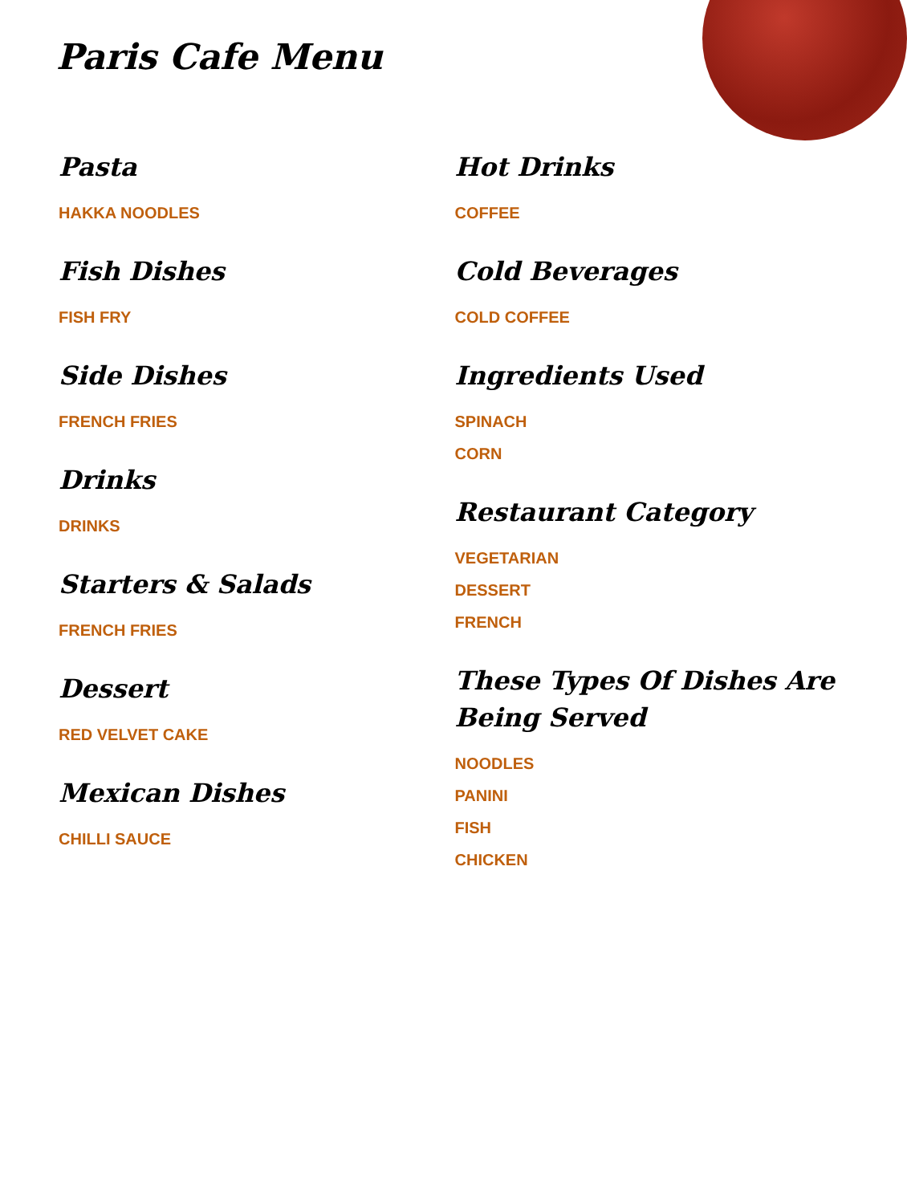Paris Cafe Menu
Pasta
HAKKA NOODLES
Fish Dishes
FISH FRY
Side Dishes
FRENCH FRIES
Drinks
DRINKS
Starters & Salads
FRENCH FRIES
Dessert
RED VELVET CAKE
Mexican Dishes
CHILLI SAUCE
Hot Drinks
COFFEE
Cold Beverages
COLD COFFEE
Ingredients Used
SPINACH
CORN
Restaurant Category
VEGETARIAN
DESSERT
FRENCH
These Types Of Dishes Are Being Served
NOODLES
PANINI
FISH
CHICKEN